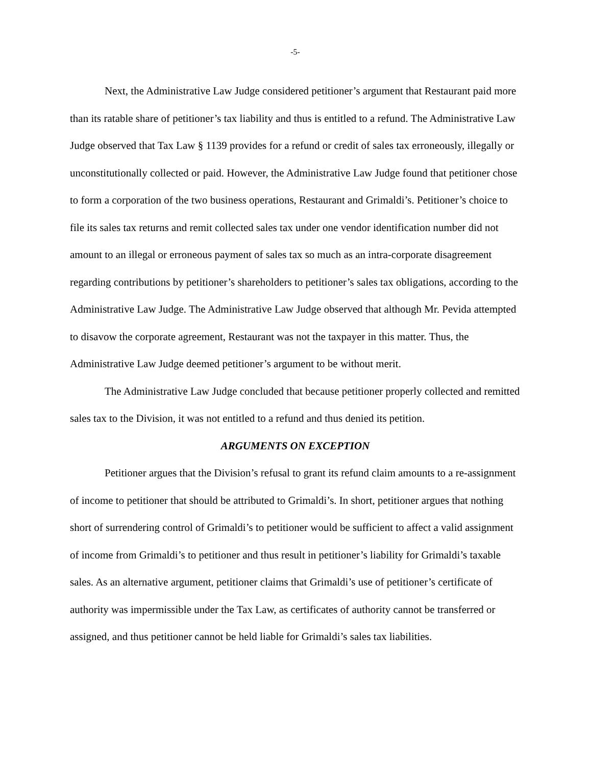-5-
Next, the Administrative Law Judge considered petitioner’s argument that Restaurant paid more than its ratable share of petitioner’s tax liability and thus is entitled to a refund. The Administrative Law Judge observed that Tax Law § 1139 provides for a refund or credit of sales tax erroneously, illegally or unconstitutionally collected or paid. However, the Administrative Law Judge found that petitioner chose to form a corporation of the two business operations, Restaurant and Grimaldi’s. Petitioner’s choice to file its sales tax returns and remit collected sales tax under one vendor identification number did not amount to an illegal or erroneous payment of sales tax so much as an intra-corporate disagreement regarding contributions by petitioner’s shareholders to petitioner’s sales tax obligations, according to the Administrative Law Judge. The Administrative Law Judge observed that although Mr. Pevida attempted to disavow the corporate agreement, Restaurant was not the taxpayer in this matter. Thus, the Administrative Law Judge deemed petitioner’s argument to be without merit.
The Administrative Law Judge concluded that because petitioner properly collected and remitted sales tax to the Division, it was not entitled to a refund and thus denied its petition.
ARGUMENTS ON EXCEPTION
Petitioner argues that the Division’s refusal to grant its refund claim amounts to a re-assignment of income to petitioner that should be attributed to Grimaldi’s. In short, petitioner argues that nothing short of surrendering control of Grimaldi’s to petitioner would be sufficient to affect a valid assignment of income from Grimaldi’s to petitioner and thus result in petitioner’s liability for Grimaldi’s taxable sales. As an alternative argument, petitioner claims that Grimaldi’s use of petitioner’s certificate of authority was impermissible under the Tax Law, as certificates of authority cannot be transferred or assigned, and thus petitioner cannot be held liable for Grimaldi’s sales tax liabilities.